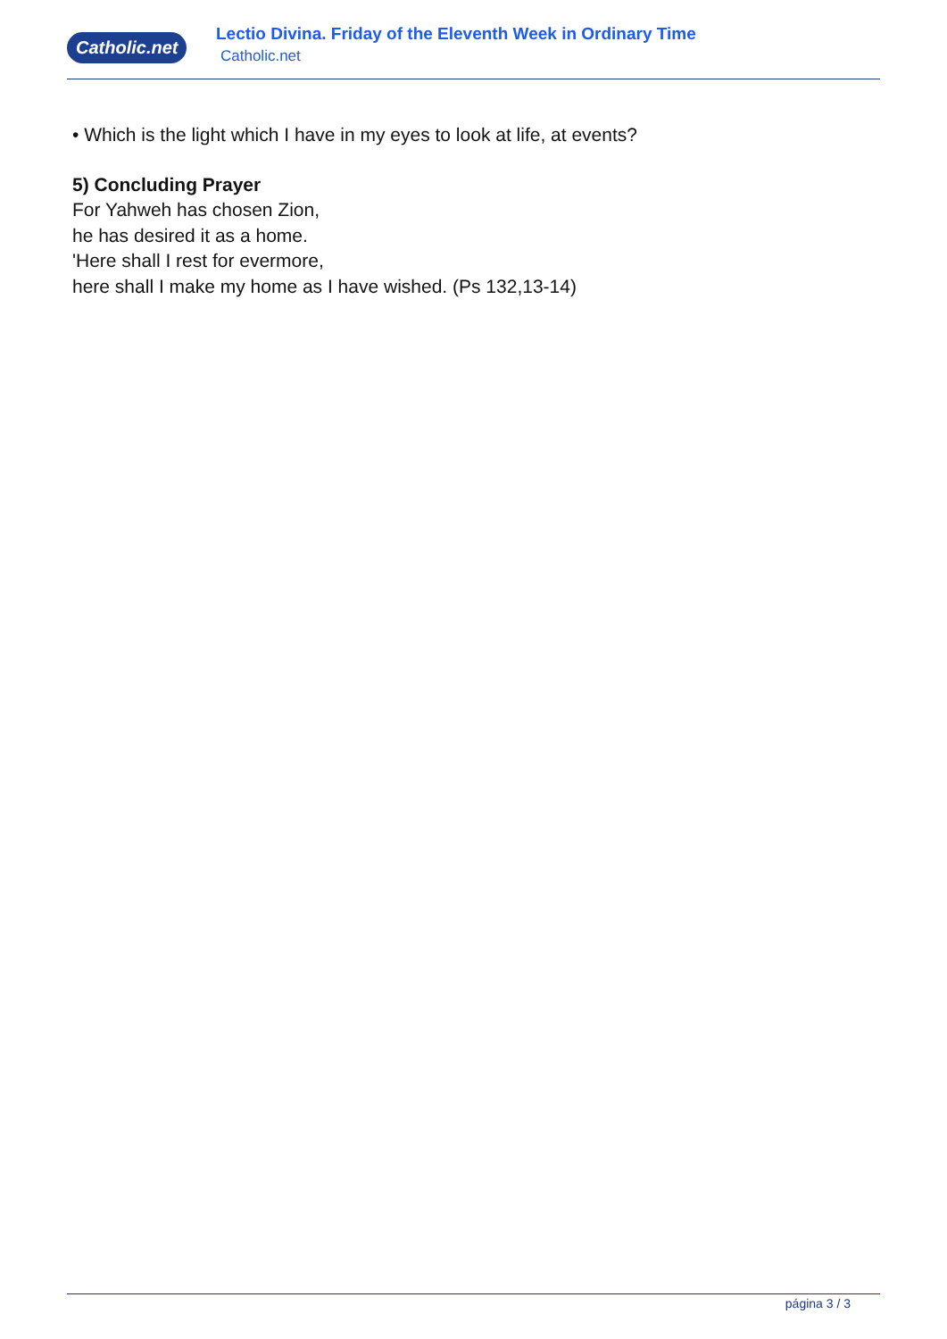Catholic.net
Lectio Divina. Friday of the Eleventh Week in Ordinary Time
Catholic.net
• Which is the light which I have in my eyes to look at life, at events?
5) Concluding Prayer
For Yahweh has chosen Zion,
he has desired it as a home.
'Here shall I rest for evermore,
here shall I make my home as I have wished. (Ps 132,13-14)
página 3 / 3